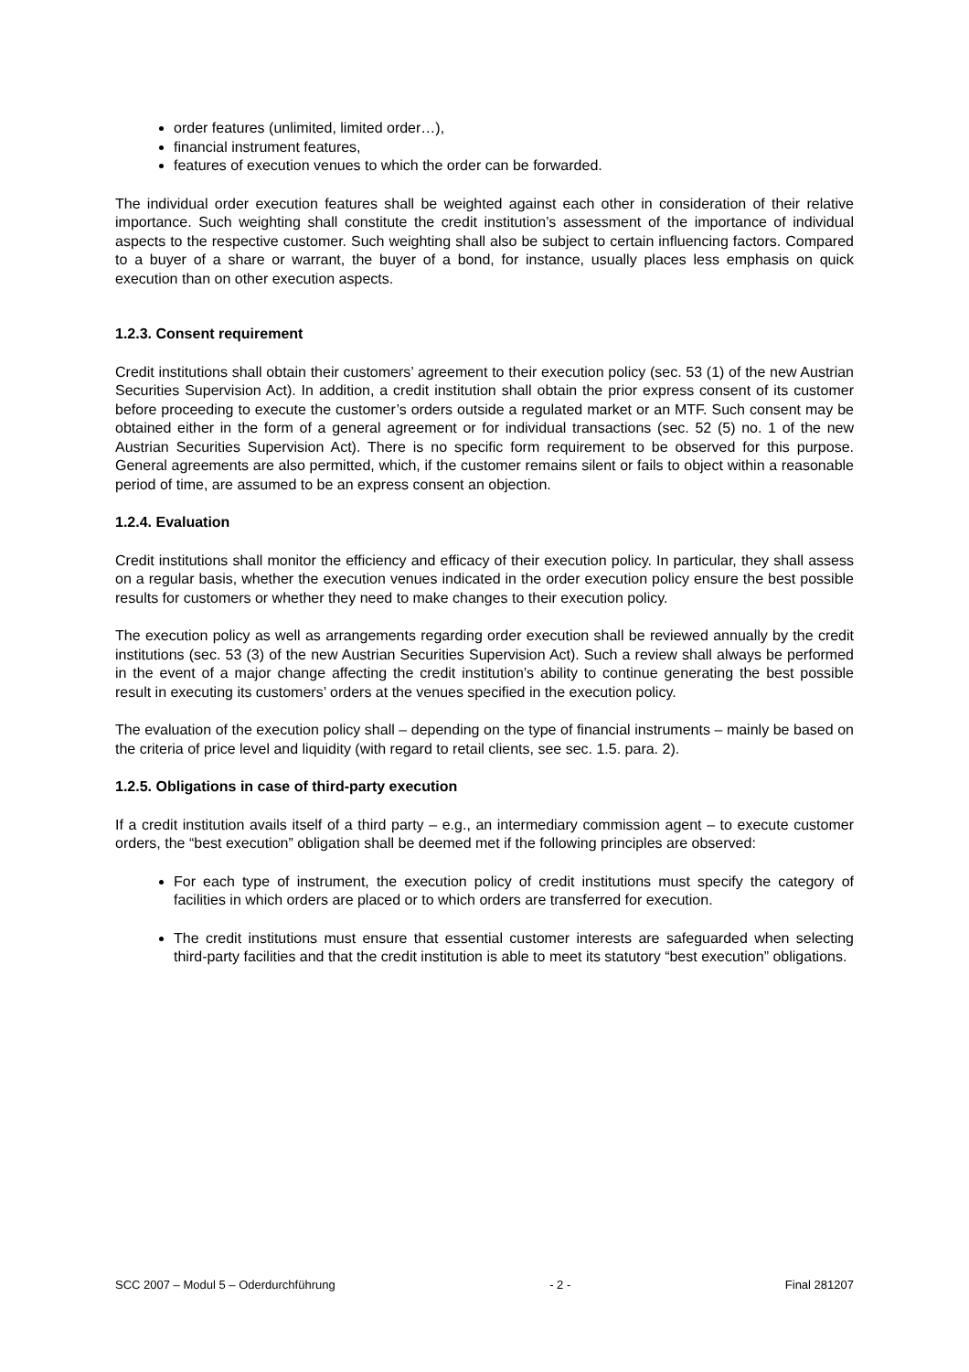order features (unlimited, limited order…),
financial instrument features,
features of execution venues to which the order can be forwarded.
The individual order execution features shall be weighted against each other in consideration of their relative importance. Such weighting shall constitute the credit institution’s assessment of the importance of individual aspects to the respective customer. Such weighting shall also be subject to certain influencing factors. Compared to a buyer of a share or warrant, the buyer of a bond, for instance, usually places less emphasis on quick execution than on other execution aspects.
1.2.3. Consent requirement
Credit institutions shall obtain their customers’ agreement to their execution policy (sec. 53 (1) of the new Austrian Securities Supervision Act). In addition, a credit institution shall obtain the prior express consent of its customer before proceeding to execute the customer’s orders outside a regulated market or an MTF. Such consent may be obtained either in the form of a general agreement or for individual transactions (sec. 52 (5) no. 1 of the new Austrian Securities Supervision Act). There is no specific form requirement to be observed for this purpose. General agreements are also permitted, which, if the customer remains silent or fails to object within a reasonable period of time, are assumed to be an express consent an objection.
1.2.4. Evaluation
Credit institutions shall monitor the efficiency and efficacy of their execution policy. In particular, they shall assess on a regular basis, whether the execution venues indicated in the order execution policy ensure the best possible results for customers or whether they need to make changes to their execution policy.
The execution policy as well as arrangements regarding order execution shall be reviewed annually by the credit institutions (sec. 53 (3) of the new Austrian Securities Supervision Act). Such a review shall always be performed in the event of a major change affecting the credit institution’s ability to continue generating the best possible result in executing its customers’ orders at the venues specified in the execution policy.
The evaluation of the execution policy shall – depending on the type of financial instruments – mainly be based on the criteria of price level and liquidity (with regard to retail clients, see sec. 1.5. para. 2).
1.2.5. Obligations in case of third-party execution
If a credit institution avails itself of a third party – e.g., an intermediary commission agent – to execute customer orders, the “best execution” obligation shall be deemed met if the following principles are observed:
For each type of instrument, the execution policy of credit institutions must specify the category of facilities in which orders are placed or to which orders are transferred for execution.
The credit institutions must ensure that essential customer interests are safeguarded when selecting third-party facilities and that the credit institution is able to meet its statutory “best execution” obligations.
SCC 2007 – Modul 5 – Oderdurchführung - 2 - Final 281207